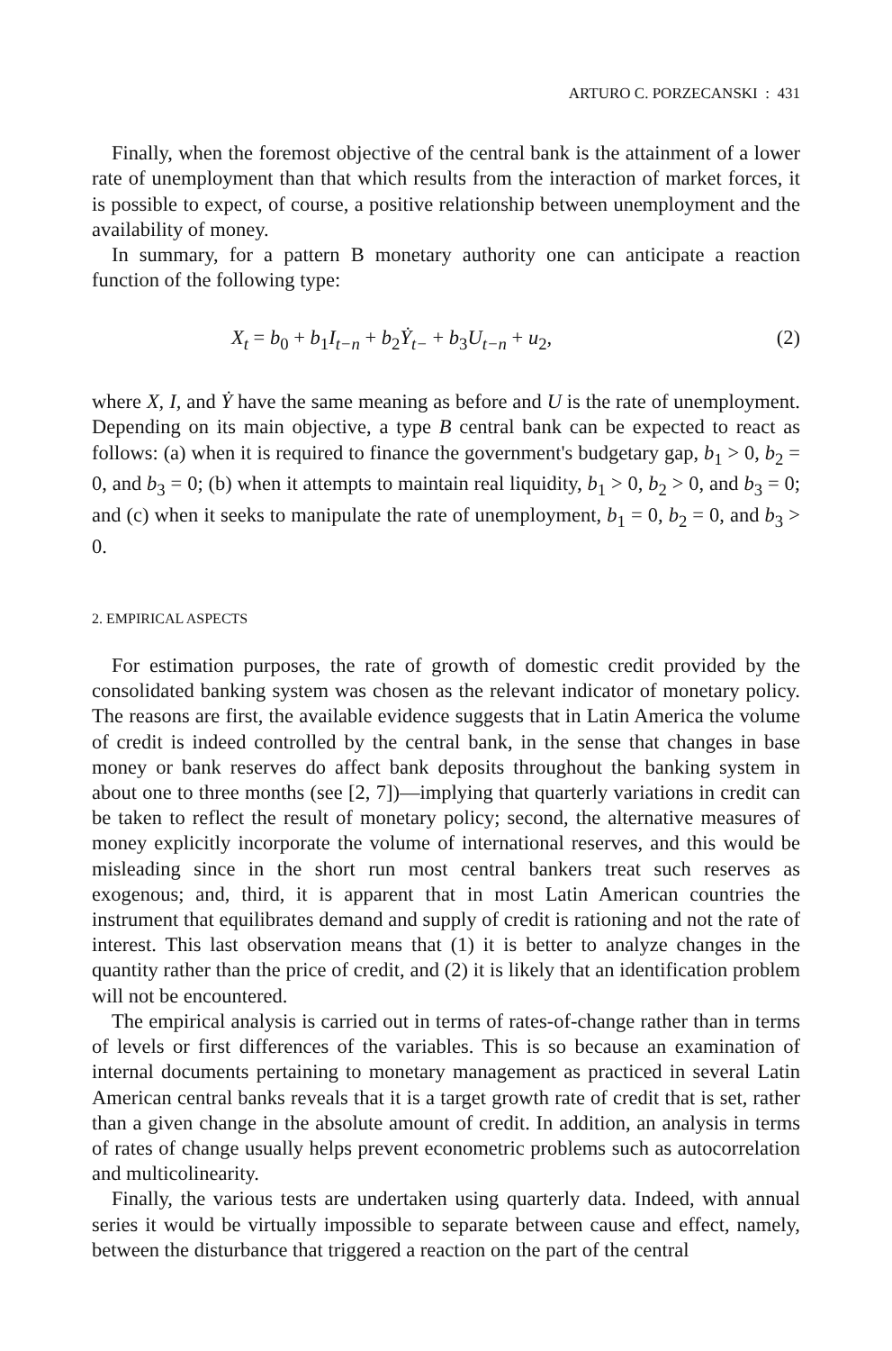ARTURO C. PORZECANSKI : 431
Finally, when the foremost objective of the central bank is the attainment of a lower rate of unemployment than that which results from the interaction of market forces, it is possible to expect, of course, a positive relationship between unemployment and the availability of money.
In summary, for a pattern B monetary authority one can anticipate a reaction function of the following type:
X<sub>t</sub> = b<sub>0</sub> + b<sub>1</sub>I<sub>t−n</sub> + b<sub>2</sub>Ẏ<sub>t−</sub> + b<sub>3</sub>U<sub>t−n</sub> + u<sub>2</sub>, (2)
where X, I, and Ẏ have the same meaning as before and U is the rate of unemployment. Depending on its main objective, a type B central bank can be expected to react as follows: (a) when it is required to finance the government's budgetary gap, b<sub>1</sub> > 0, b<sub>2</sub> = 0, and b<sub>3</sub> = 0; (b) when it attempts to maintain real liquidity, b<sub>1</sub> > 0, b<sub>2</sub> > 0, and b<sub>3</sub> = 0; and (c) when it seeks to manipulate the rate of unemployment, b<sub>1</sub> = 0, b<sub>2</sub> = 0, and b<sub>3</sub> > 0.
2. EMPIRICAL ASPECTS
For estimation purposes, the rate of growth of domestic credit provided by the consolidated banking system was chosen as the relevant indicator of monetary policy. The reasons are first, the available evidence suggests that in Latin America the volume of credit is indeed controlled by the central bank, in the sense that changes in base money or bank reserves do affect bank deposits throughout the banking system in about one to three months (see [2, 7])—implying that quarterly variations in credit can be taken to reflect the result of monetary policy; second, the alternative measures of money explicitly incorporate the volume of international reserves, and this would be misleading since in the short run most central bankers treat such reserves as exogenous; and, third, it is apparent that in most Latin American countries the instrument that equilibrates demand and supply of credit is rationing and not the rate of interest. This last observation means that (1) it is better to analyze changes in the quantity rather than the price of credit, and (2) it is likely that an identification problem will not be encountered.
The empirical analysis is carried out in terms of rates-of-change rather than in terms of levels or first differences of the variables. This is so because an examination of internal documents pertaining to monetary management as practiced in several Latin American central banks reveals that it is a target growth rate of credit that is set, rather than a given change in the absolute amount of credit. In addition, an analysis in terms of rates of change usually helps prevent econometric problems such as autocorrelation and multicolinearity.
Finally, the various tests are undertaken using quarterly data. Indeed, with annual series it would be virtually impossible to separate between cause and effect, namely, between the disturbance that triggered a reaction on the part of the central